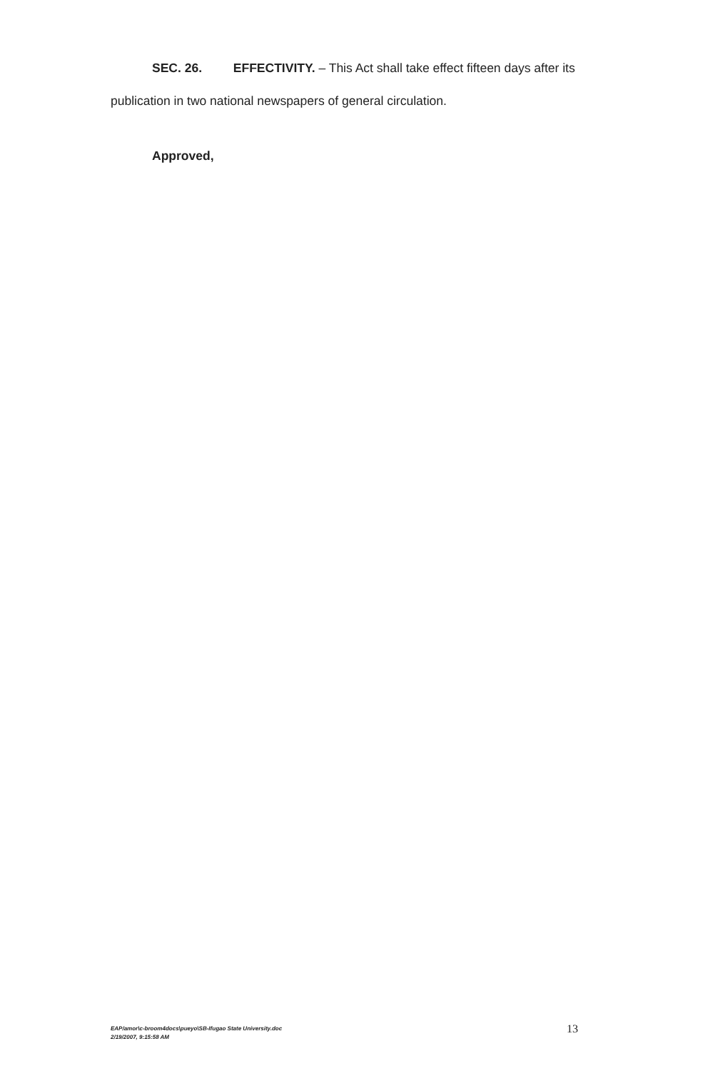SEC. 26. EFFECTIVITY. – This Act shall take effect fifteen days after its publication in two national newspapers of general circulation.
Approved,
EAP/amor\c-broom4docs\pueyo\SB-Ifugao State University.doc
2/19/2007, 9:15:58 AM
13